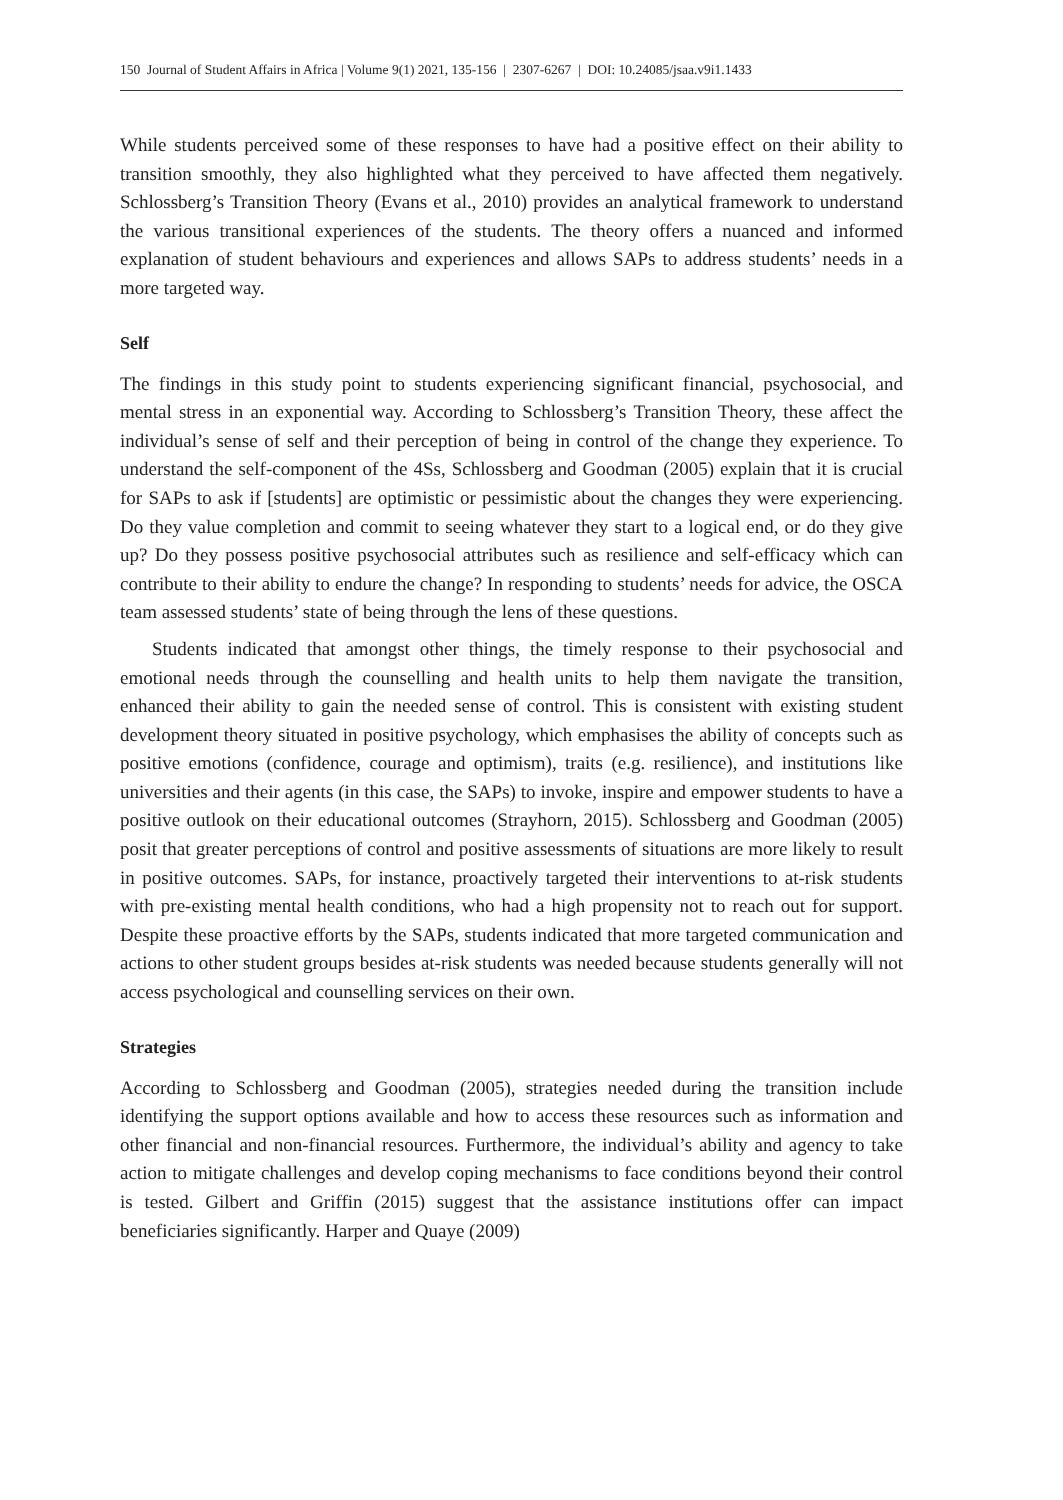150 Journal of Student Affairs in Africa | Volume 9(1) 2021, 135-156 | 2307-6267 | DOI: 10.24085/jsaa.v9i1.1433
While students perceived some of these responses to have had a positive effect on their ability to transition smoothly, they also highlighted what they perceived to have affected them negatively. Schlossberg’s Transition Theory (Evans et al., 2010) provides an analytical framework to understand the various transitional experiences of the students. The theory offers a nuanced and informed explanation of student behaviours and experiences and allows SAPs to address students’ needs in a more targeted way.
Self
The findings in this study point to students experiencing significant financial, psychosocial, and mental stress in an exponential way. According to Schlossberg’s Transition Theory, these affect the individual’s sense of self and their perception of being in control of the change they experience. To understand the self-component of the 4Ss, Schlossberg and Goodman (2005) explain that it is crucial for SAPs to ask if [students] are optimistic or pessimistic about the changes they were experiencing. Do they value completion and commit to seeing whatever they start to a logical end, or do they give up? Do they possess positive psychosocial attributes such as resilience and self-efficacy which can contribute to their ability to endure the change? In responding to students’ needs for advice, the OSCA team assessed students’ state of being through the lens of these questions.
Students indicated that amongst other things, the timely response to their psychosocial and emotional needs through the counselling and health units to help them navigate the transition, enhanced their ability to gain the needed sense of control. This is consistent with existing student development theory situated in positive psychology, which emphasises the ability of concepts such as positive emotions (confidence, courage and optimism), traits (e.g. resilience), and institutions like universities and their agents (in this case, the SAPs) to invoke, inspire and empower students to have a positive outlook on their educational outcomes (Strayhorn, 2015). Schlossberg and Goodman (2005) posit that greater perceptions of control and positive assessments of situations are more likely to result in positive outcomes. SAPs, for instance, proactively targeted their interventions to at-risk students with pre-existing mental health conditions, who had a high propensity not to reach out for support. Despite these proactive efforts by the SAPs, students indicated that more targeted communication and actions to other student groups besides at-risk students was needed because students generally will not access psychological and counselling services on their own.
Strategies
According to Schlossberg and Goodman (2005), strategies needed during the transition include identifying the support options available and how to access these resources such as information and other financial and non-financial resources. Furthermore, the individual’s ability and agency to take action to mitigate challenges and develop coping mechanisms to face conditions beyond their control is tested. Gilbert and Griffin (2015) suggest that the assistance institutions offer can impact beneficiaries significantly. Harper and Quaye (2009)